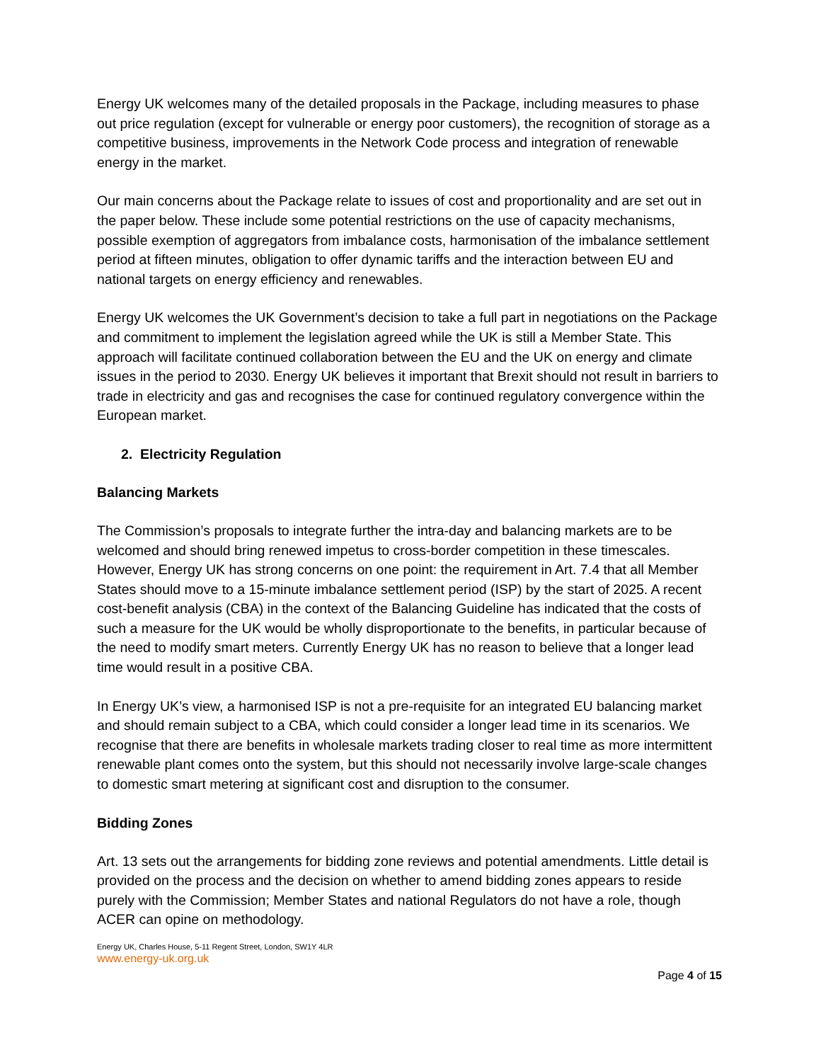Energy UK welcomes many of the detailed proposals in the Package, including measures to phase out price regulation (except for vulnerable or energy poor customers), the recognition of storage as a competitive business, improvements in the Network Code process and integration of renewable energy in the market.
Our main concerns about the Package relate to issues of cost and proportionality and are set out in the paper below. These include some potential restrictions on the use of capacity mechanisms, possible exemption of aggregators from imbalance costs, harmonisation of the imbalance settlement period at fifteen minutes, obligation to offer dynamic tariffs and the interaction between EU and national targets on energy efficiency and renewables.
Energy UK welcomes the UK Government’s decision to take a full part in negotiations on the Package and commitment to implement the legislation agreed while the UK is still a Member State. This approach will facilitate continued collaboration between the EU and the UK on energy and climate issues in the period to 2030. Energy UK believes it important that Brexit should not result in barriers to trade in electricity and gas and recognises the case for continued regulatory convergence within the European market.
2. Electricity Regulation
Balancing Markets
The Commission’s proposals to integrate further the intra-day and balancing markets are to be welcomed and should bring renewed impetus to cross-border competition in these timescales. However, Energy UK has strong concerns on one point: the requirement in Art. 7.4 that all Member States should move to a 15-minute imbalance settlement period (ISP) by the start of 2025. A recent cost-benefit analysis (CBA) in the context of the Balancing Guideline has indicated that the costs of such a measure for the UK would be wholly disproportionate to the benefits, in particular because of the need to modify smart meters. Currently Energy UK has no reason to believe that a longer lead time would result in a positive CBA.
In Energy UK’s view, a harmonised ISP is not a pre-requisite for an integrated EU balancing market and should remain subject to a CBA, which could consider a longer lead time in its scenarios. We recognise that there are benefits in wholesale markets trading closer to real time as more intermittent renewable plant comes onto the system, but this should not necessarily involve large-scale changes to domestic smart metering at significant cost and disruption to the consumer.
Bidding Zones
Art. 13 sets out the arrangements for bidding zone reviews and potential amendments. Little detail is provided on the process and the decision on whether to amend bidding zones appears to reside purely with the Commission; Member States and national Regulators do not have a role, though ACER can opine on methodology.
Energy UK, Charles House, 5-11 Regent Street, London, SW1Y 4LR
www.energy-uk.org.uk
Page 4 of 15